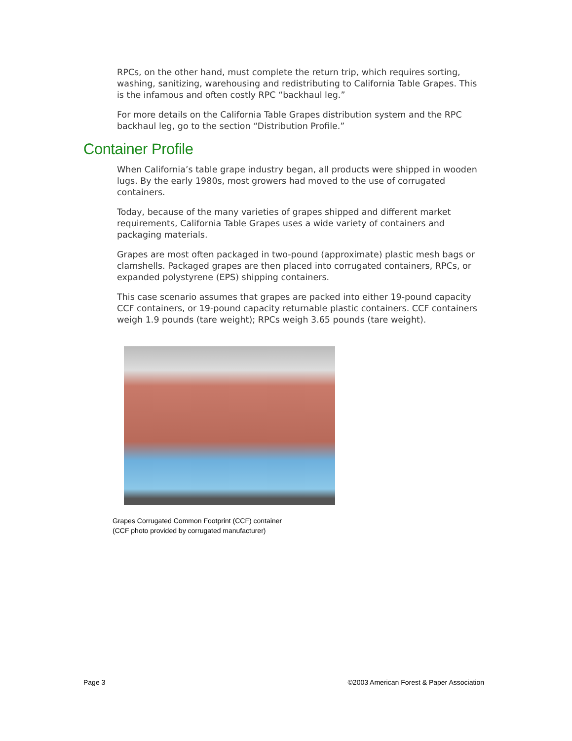RPCs, on the other hand, must complete the return trip, which requires sorting, washing, sanitizing, warehousing and redistributing to California Table Grapes. This is the infamous and often costly RPC “backhaul leg.”
For more details on the California Table Grapes distribution system and the RPC backhaul leg, go to the section “Distribution Profile.”
Container Profile
When California’s table grape industry began, all products were shipped in wooden lugs. By the early 1980s, most growers had moved to the use of corrugated containers.
Today, because of the many varieties of grapes shipped and different market requirements, California Table Grapes uses a wide variety of containers and packaging materials.
Grapes are most often packaged in two-pound (approximate) plastic mesh bags or clamshells. Packaged grapes are then placed into corrugated containers, RPCs, or expanded polystyrene (EPS) shipping containers.
This case scenario assumes that grapes are packed into either 19-pound capacity CCF containers, or 19-pound capacity returnable plastic containers. CCF containers weigh 1.9 pounds (tare weight); RPCs weigh 3.65 pounds (tare weight).
Grapes Corrugated Common Footprint (CCF) container
(CCF photo provided by corrugated manufacturer)
Page 3 ©2003 American Forest & Paper Association